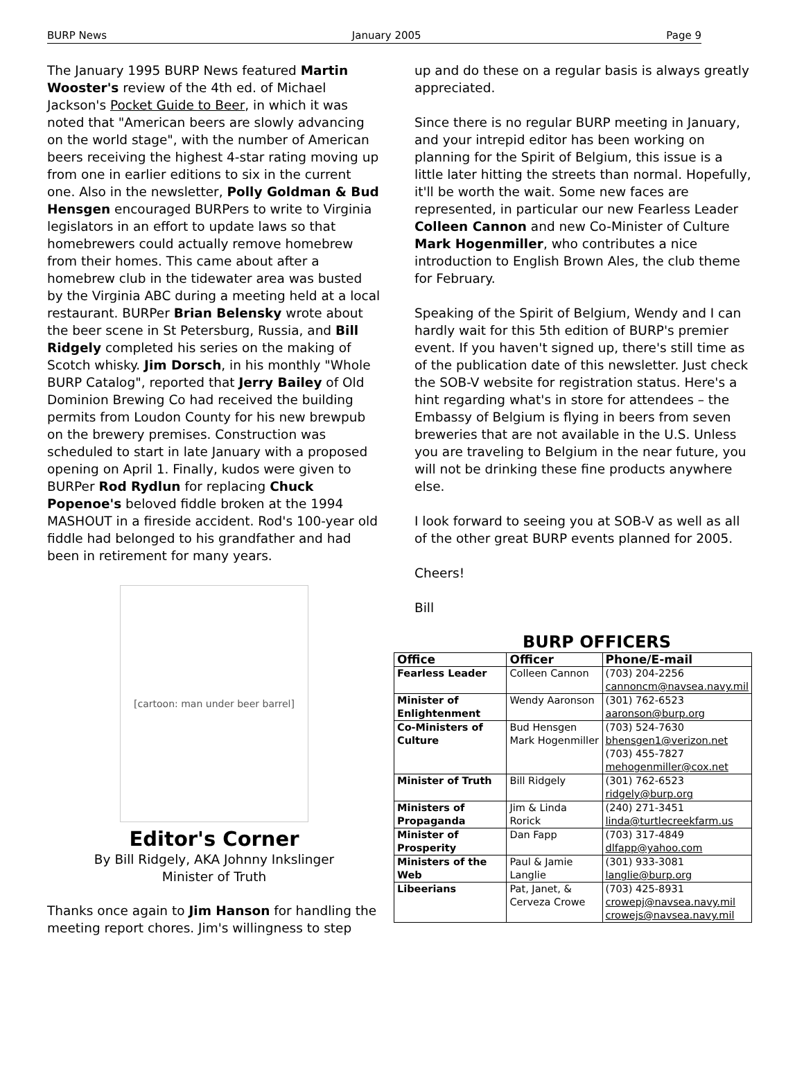BURP News January 2005 Page 9
The January 1995 BURP News featured Martin Wooster's review of the 4th ed. of Michael Jackson's Pocket Guide to Beer, in which it was noted that "American beers are slowly advancing on the world stage", with the number of American beers receiving the highest 4-star rating moving up from one in earlier editions to six in the current one. Also in the newsletter, Polly Goldman & Bud Hensgen encouraged BURPers to write to Virginia legislators in an effort to update laws so that homebrewers could actually remove homebrew from their homes. This came about after a homebrew club in the tidewater area was busted by the Virginia ABC during a meeting held at a local restaurant. BURPer Brian Belensky wrote about the beer scene in St Petersburg, Russia, and Bill Ridgely completed his series on the making of Scotch whisky. Jim Dorsch, in his monthly "Whole BURP Catalog", reported that Jerry Bailey of Old Dominion Brewing Co had received the building permits from Loudon County for his new brewpub on the brewery premises. Construction was scheduled to start in late January with a proposed opening on April 1. Finally, kudos were given to BURPer Rod Rydlun for replacing Chuck Popenoe's beloved fiddle broken at the 1994 MASHOUT in a fireside accident. Rod's 100-year old fiddle had belonged to his grandfather and had been in retirement for many years.
[cartoon: man under beer barrel]
Editor's Corner
By Bill Ridgely, AKA Johnny Inkslinger
Minister of Truth
Thanks once again to Jim Hanson for handling the meeting report chores. Jim's willingness to step
up and do these on a regular basis is always greatly appreciated.
Since there is no regular BURP meeting in January, and your intrepid editor has been working on planning for the Spirit of Belgium, this issue is a little later hitting the streets than normal. Hopefully, it'll be worth the wait. Some new faces are represented, in particular our new Fearless Leader Colleen Cannon and new Co-Minister of Culture Mark Hogenmiller, who contributes a nice introduction to English Brown Ales, the club theme for February.
Speaking of the Spirit of Belgium, Wendy and I can hardly wait for this 5th edition of BURP's premier event. If you haven't signed up, there's still time as of the publication date of this newsletter. Just check the SOB-V website for registration status. Here's a hint regarding what's in store for attendees – the Embassy of Belgium is flying in beers from seven breweries that are not available in the U.S. Unless you are traveling to Belgium in the near future, you will not be drinking these fine products anywhere else.
I look forward to seeing you at SOB-V as well as all of the other great BURP events planned for 2005.
Cheers!
Bill
BURP OFFICERS
| Office | Officer | Phone/E-mail |
| --- | --- | --- |
| Fearless Leader | Colleen Cannon | (703) 204-2256 cannoncm@navsea.navy.mil |
| Minister of Enlightenment | Wendy Aaronson | (301) 762-6523 aaronson@burp.org |
| Co-Ministers of Culture | Bud Hensgen Mark Hogenmiller | (703) 524-7630 bhensgen1@verizon.net (703) 455-7827 mehogenmiller@cox.net |
| Minister of Truth | Bill Ridgely | (301) 762-6523 ridgely@burp.org |
| Ministers of Propaganda | Jim & Linda Rorick | (240) 271-3451 linda@turtlecreekfarm.us |
| Minister of Prosperity | Dan Fapp | (703) 317-4849 dlfapp@yahoo.com |
| Ministers of the Web | Paul & Jamie Langlie | (301) 933-3081 langlie@burp.org |
| Libeerians | Pat, Janet, & Cerveza Crowe | (703) 425-8931 crowepj@navsea.navy.mil crowejs@navsea.navy.mil |